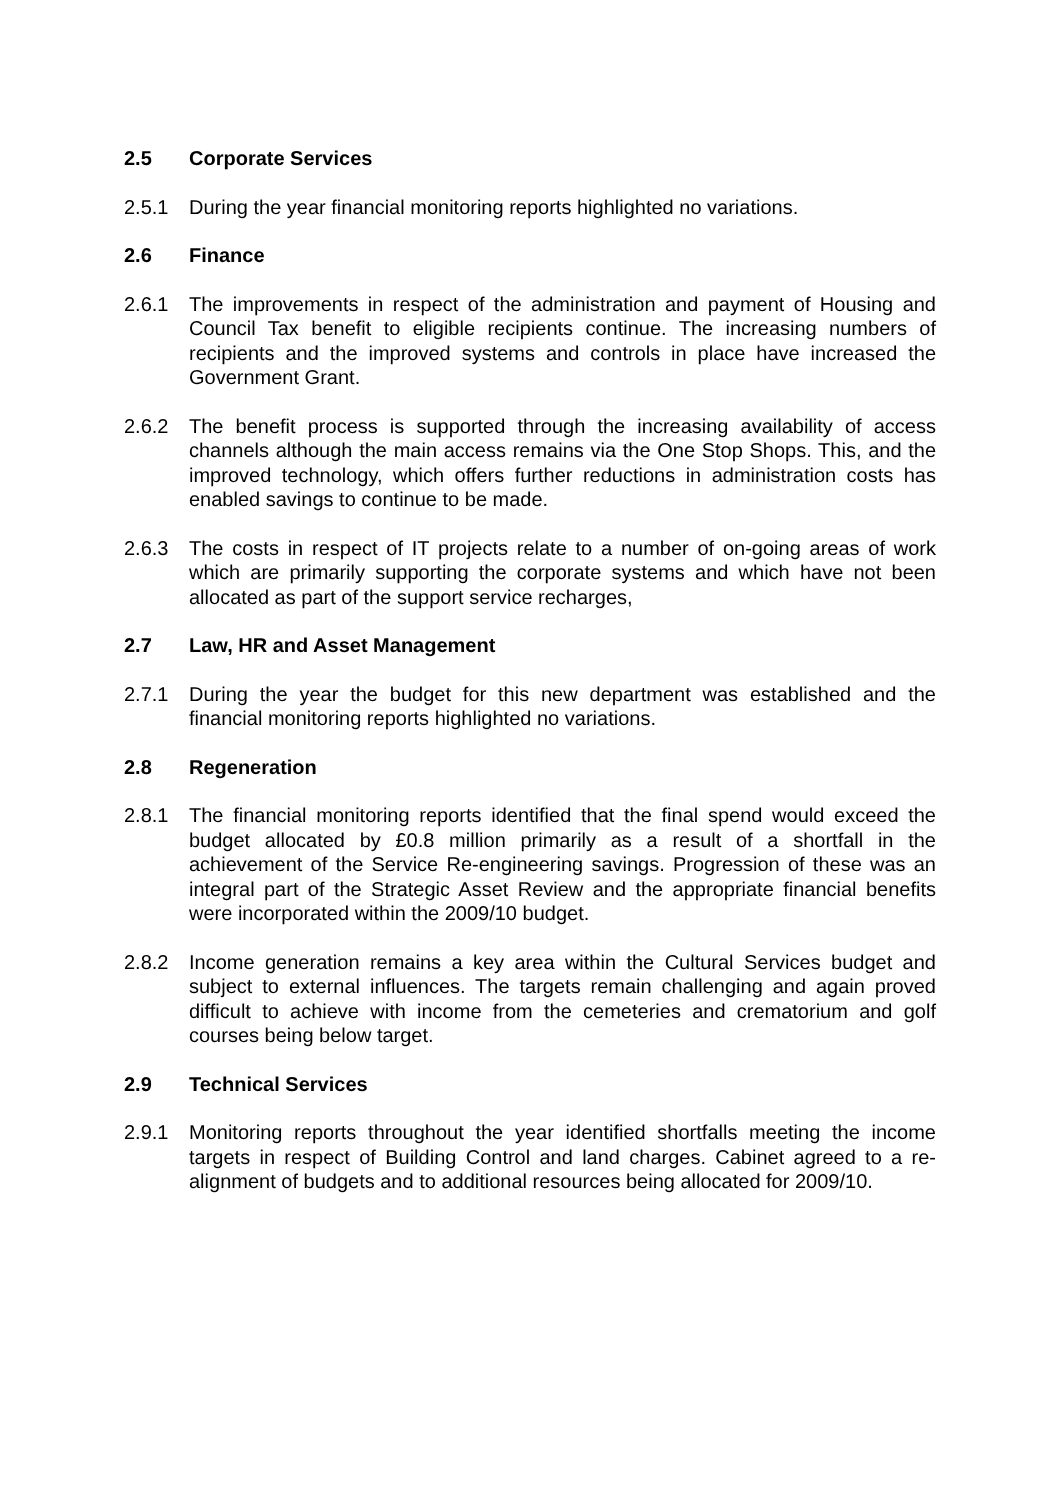2.5 Corporate Services
2.5.1 During the year financial monitoring reports highlighted no variations.
2.6 Finance
2.6.1 The improvements in respect of the administration and payment of Housing and Council Tax benefit to eligible recipients continue. The increasing numbers of recipients and the improved systems and controls in place have increased the Government Grant.
2.6.2 The benefit process is supported through the increasing availability of access channels although the main access remains via the One Stop Shops. This, and the improved technology, which offers further reductions in administration costs has enabled savings to continue to be made.
2.6.3 The costs in respect of IT projects relate to a number of on-going areas of work which are primarily supporting the corporate systems and which have not been allocated as part of the support service recharges,
2.7 Law, HR and Asset Management
2.7.1 During the year the budget for this new department was established and the financial monitoring reports highlighted no variations.
2.8 Regeneration
2.8.1 The financial monitoring reports identified that the final spend would exceed the budget allocated by £0.8 million primarily as a result of a shortfall in the achievement of the Service Re-engineering savings. Progression of these was an integral part of the Strategic Asset Review and the appropriate financial benefits were incorporated within the 2009/10 budget.
2.8.2 Income generation remains a key area within the Cultural Services budget and subject to external influences. The targets remain challenging and again proved difficult to achieve with income from the cemeteries and crematorium and golf courses being below target.
2.9 Technical Services
2.9.1 Monitoring reports throughout the year identified shortfalls meeting the income targets in respect of Building Control and land charges. Cabinet agreed to a re-alignment of budgets and to additional resources being allocated for 2009/10.